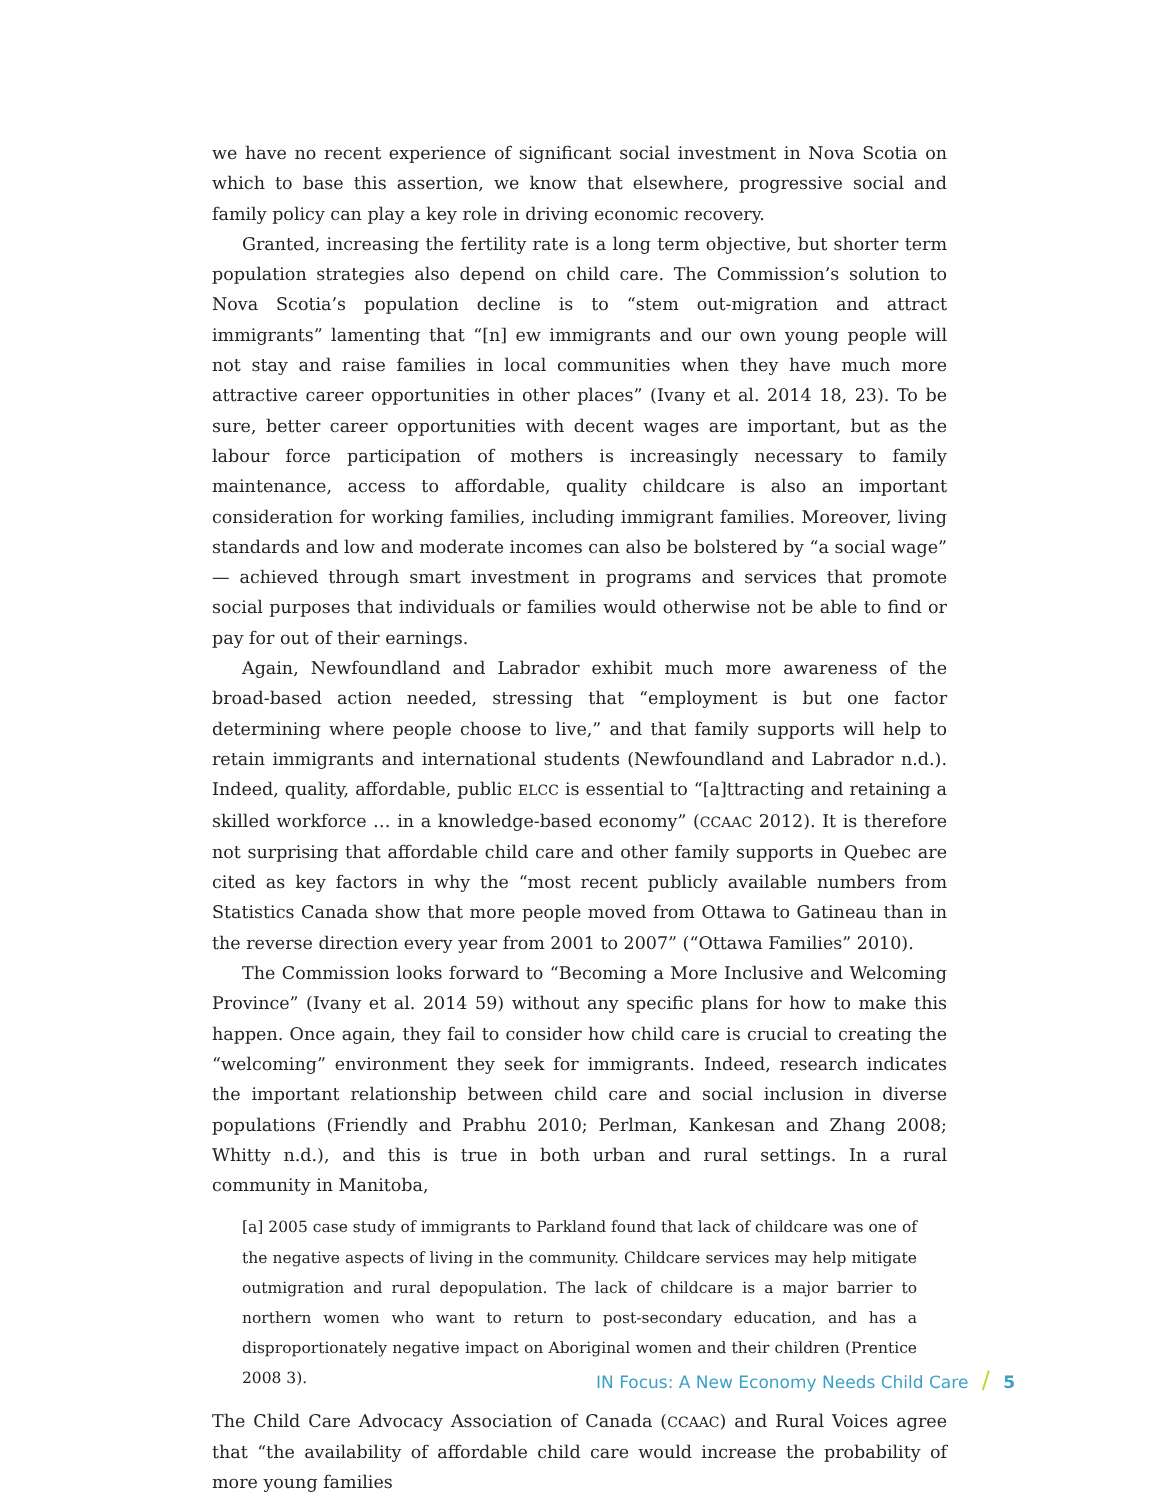we have no recent experience of significant social investment in Nova Scotia on which to base this assertion, we know that elsewhere, progressive social and family policy can play a key role in driving economic recovery.
Granted, increasing the fertility rate is a long term objective, but shorter term population strategies also depend on child care. The Commission’s solution to Nova Scotia’s population decline is to “stem out-migration and attract immigrants” lamenting that “[n] ew immigrants and our own young people will not stay and raise families in local communities when they have much more attractive career opportunities in other places” (Ivany et al. 2014 18, 23). To be sure, better career opportunities with decent wages are important, but as the labour force participation of mothers is increasingly necessary to family maintenance, access to affordable, quality childcare is also an important consideration for working families, including immigrant families. Moreover, living standards and low and moderate incomes can also be bolstered by “a social wage” — achieved through smart investment in programs and services that promote social purposes that individuals or families would otherwise not be able to find or pay for out of their earnings.
Again, Newfoundland and Labrador exhibit much more awareness of the broad-based action needed, stressing that “employment is but one factor determining where people choose to live,” and that family supports will help to retain immigrants and international students (Newfoundland and Labrador n.d.). Indeed, quality, affordable, public ELCC is essential to “[a]ttracting and retaining a skilled workforce … in a knowledge-based economy” (CCAAC 2012). It is therefore not surprising that affordable child care and other family supports in Quebec are cited as key factors in why the “most recent publicly available numbers from Statistics Canada show that more people moved from Ottawa to Gatineau than in the reverse direction every year from 2001 to 2007” (“Ottawa Families” 2010).
The Commission looks forward to “Becoming a More Inclusive and Welcoming Province” (Ivany et al. 2014 59) without any specific plans for how to make this happen. Once again, they fail to consider how child care is crucial to creating the “welcoming” environment they seek for immigrants. Indeed, research indicates the important relationship between child care and social inclusion in diverse populations (Friendly and Prabhu 2010; Perlman, Kankesan and Zhang 2008; Whitty n.d.), and this is true in both urban and rural settings. In a rural community in Manitoba,
[a] 2005 case study of immigrants to Parkland found that lack of childcare was one of the negative aspects of living in the community. Childcare services may help mitigate outmigration and rural depopulation. The lack of childcare is a major barrier to northern women who want to return to post-secondary education, and has a disproportionately negative impact on Aboriginal women and their children (Prentice 2008 3).
The Child Care Advocacy Association of Canada (CCAAC) and Rural Voices agree that “the availability of affordable child care would increase the probability of more young families
IN Focus: A New Economy Needs Child Care / 5